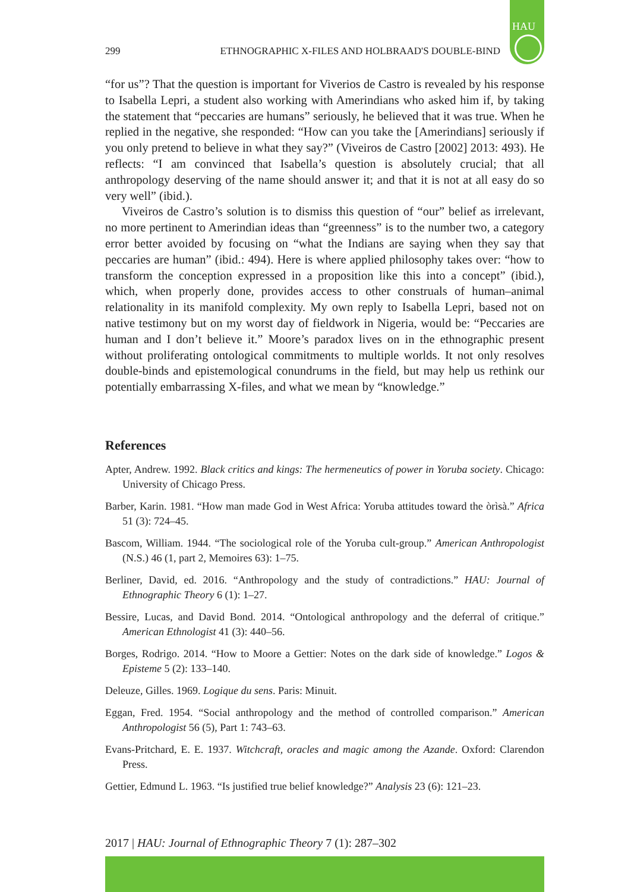HAU
299 ETHNOGRAPHIC X-FILES AND HOLBRAAD'S DOUBLE-BIND
“for us”? That the question is important for Viverios de Castro is revealed by his response to Isabella Lepri, a student also working with Amerindians who asked him if, by taking the statement that “peccaries are humans” seriously, he believed that it was true. When he replied in the negative, she responded: “How can you take the [Amerindians] seriously if you only pretend to believe in what they say?” (Viveiros de Castro [2002] 2013: 493). He reflects: “I am convinced that Isabella’s question is absolutely crucial; that all anthropology deserving of the name should answer it; and that it is not at all easy do so very well” (ibid.).
Viveiros de Castro’s solution is to dismiss this question of “our” belief as irrelevant, no more pertinent to Amerindian ideas than “greenness” is to the number two, a category error better avoided by focusing on “what the Indians are saying when they say that peccaries are human” (ibid.: 494). Here is where applied philosophy takes over: “how to transform the conception expressed in a proposition like this into a concept” (ibid.), which, when properly done, provides access to other construals of human–animal relationality in its manifold complexity. My own reply to Isabella Lepri, based not on native testimony but on my worst day of fieldwork in Nigeria, would be: “Peccaries are human and I don’t believe it.” Moore’s paradox lives on in the ethnographic present without proliferating ontological commitments to multiple worlds. It not only resolves double-binds and epistemological conundrums in the field, but may help us rethink our potentially embarrassing X-files, and what we mean by “knowledge.”
References
Apter, Andrew. 1992. Black critics and kings: The hermeneutics of power in Yoruba society. Chicago: University of Chicago Press.
Barber, Karin. 1981. “How man made God in West Africa: Yoruba attitudes toward the òrìsà.” Africa 51 (3): 724–45.
Bascom, William. 1944. “The sociological role of the Yoruba cult-group.” American Anthropologist (N.S.) 46 (1, part 2, Memoires 63): 1–75.
Berliner, David, ed. 2016. “Anthropology and the study of contradictions.” HAU: Journal of Ethnographic Theory 6 (1): 1–27.
Bessire, Lucas, and David Bond. 2014. “Ontological anthropology and the deferral of critique.” American Ethnologist 41 (3): 440–56.
Borges, Rodrigo. 2014. “How to Moore a Gettier: Notes on the dark side of knowledge.” Logos & Episteme 5 (2): 133–140.
Deleuze, Gilles. 1969. Logique du sens. Paris: Minuit.
Eggan, Fred. 1954. “Social anthropology and the method of controlled comparison.” American Anthropologist 56 (5), Part 1: 743–63.
Evans-Pritchard, E. E. 1937. Witchcraft, oracles and magic among the Azande. Oxford: Clarendon Press.
Gettier, Edmund L. 1963. “Is justified true belief knowledge?” Analysis 23 (6): 121–23.
2017 | HAU: Journal of Ethnographic Theory 7 (1): 287–302